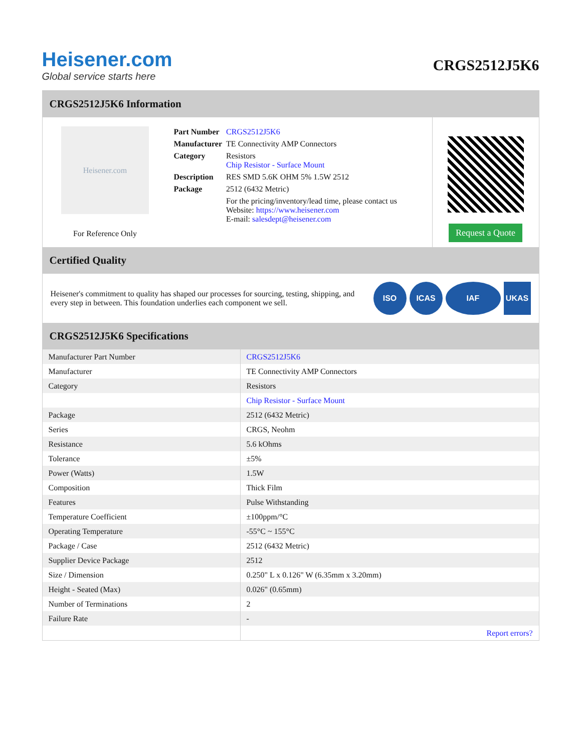Heisener.com
Global service starts here
CRGS2512J5K6
CRGS2512J5K6 Information
Heisener.com
For Reference Only
| Part Number | CRGS2512J5K6 |
| Manufacturer | TE Connectivity AMP Connectors |
| Category | Resistors Chip Resistor - Surface Mount |
| Description | RES SMD 5.6K OHM 5% 1.5W 2512 |
| Package | 2512 (6432 Metric) |
| | For the pricing/inventory/lead time, please contact us Website: https://www.heisener.com E-mail: salesdept@heisener.com |
Request a Quote
Certified Quality
Heisener's commitment to quality has shaped our processes for sourcing, testing, shipping, and every step in between. This foundation underlies each component we sell.
ISO ICAS IAF UKAS
CRGS2512J5K6 Specifications
| Manufacturer Part Number | CRGS2512J5K6 |
| Manufacturer | TE Connectivity AMP Connectors |
| Category | Resistors |
| | Chip Resistor - Surface Mount |
| Package | 2512 (6432 Metric) |
| Series | CRGS, Neohm |
| Resistance | 5.6 kOhms |
| Tolerance | ±5% |
| Power (Watts) | 1.5W |
| Composition | Thick Film |
| Features | Pulse Withstanding |
| Temperature Coefficient | ±100ppm/°C |
| Operating Temperature | -55°C ~ 155°C |
| Package / Case | 2512 (6432 Metric) |
| Supplier Device Package | 2512 |
| Size / Dimension | 0.250" L x 0.126" W (6.35mm x 3.20mm) |
| Height - Seated (Max) | 0.026" (0.65mm) |
| Number of Terminations | 2 |
| Failure Rate | - |
| | Report errors? |